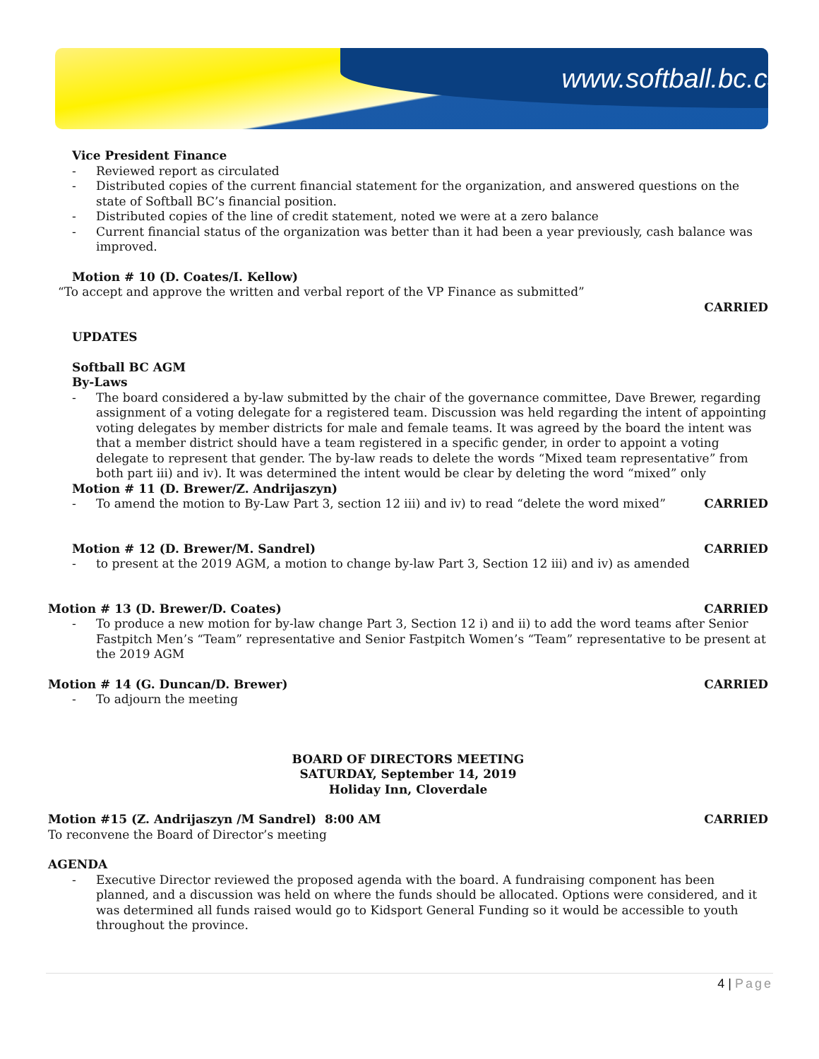www.softball.bc.ca
Vice President Finance
Reviewed report as circulated
Distributed copies of the current financial statement for the organization, and answered questions on the state of Softball BC’s financial position.
Distributed copies of the line of credit statement, noted we were at a zero balance
Current financial status of the organization was better than it had been a year previously, cash balance was improved.
Motion # 10 (D. Coates/I. Kellow)
“To accept and approve the written and verbal report of the VP Finance as submitted”
CARRIED
UPDATES
Softball BC AGM
By-Laws
The board considered a by-law submitted by the chair of the governance committee, Dave Brewer, regarding assignment of a voting delegate for a registered team. Discussion was held regarding the intent of appointing voting delegates by member districts for male and female teams. It was agreed by the board the intent was that a member district should have a team registered in a specific gender, in order to appoint a voting delegate to represent that gender. The by-law reads to delete the words “Mixed team representative” from both part iii) and iv). It was determined the intent would be clear by deleting the word “mixed” only
Motion # 11 (D. Brewer/Z. Andrijaszyn)
To amend the motion to By-Law Part 3, section 12 iii) and iv) to read “delete the word mixed” CARRIED
Motion # 12 (D. Brewer/M. Sandrel) CARRIED
to present at the 2019 AGM, a motion to change by-law Part 3, Section 12 iii) and iv) as amended
Motion # 13 (D. Brewer/D. Coates) CARRIED
To produce a new motion for by-law change Part 3, Section 12 i) and ii) to add the word teams after Senior Fastpitch Men’s “Team” representative and Senior Fastpitch Women’s “Team” representative to be present at the 2019 AGM
Motion # 14 (G. Duncan/D. Brewer) CARRIED
To adjourn the meeting
BOARD OF DIRECTORS MEETING
SATURDAY, September 14, 2019
Holiday Inn, Cloverdale
Motion #15 (Z. Andrijaszyn /M Sandrel) 8:00 AM CARRIED
To reconvene the Board of Director’s meeting
AGENDA
Executive Director reviewed the proposed agenda with the board. A fundraising component has been planned, and a discussion was held on where the funds should be allocated. Options were considered, and it was determined all funds raised would go to Kidsport General Funding so it would be accessible to youth throughout the province.
4 | Page